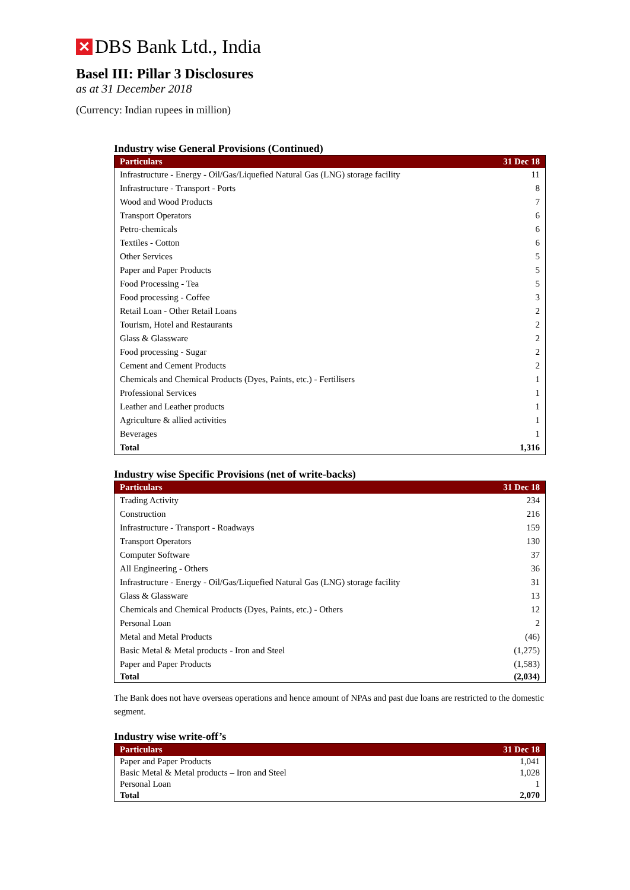✕
DBS Bank Ltd., India
Basel III: Pillar 3 Disclosures
as at 31 December 2018
(Currency: Indian rupees in million)
Industry wise General Provisions (Continued)
| Particulars | 31 Dec 18 |
| --- | --- |
| Infrastructure - Energy - Oil/Gas/Liquefied Natural Gas (LNG) storage facility | 11 |
| Infrastructure - Transport - Ports | 8 |
| Wood and Wood Products | 7 |
| Transport Operators | 6 |
| Petro-chemicals | 6 |
| Textiles - Cotton | 6 |
| Other Services | 5 |
| Paper and Paper Products | 5 |
| Food Processing - Tea | 5 |
| Food processing - Coffee | 3 |
| Retail Loan - Other Retail Loans | 2 |
| Tourism, Hotel and Restaurants | 2 |
| Glass & Glassware | 2 |
| Food processing - Sugar | 2 |
| Cement and Cement Products | 2 |
| Chemicals and Chemical Products (Dyes, Paints, etc.) - Fertilisers | 1 |
| Professional Services | 1 |
| Leather and Leather products | 1 |
| Agriculture & allied activities | 1 |
| Beverages | 1 |
| Total | 1,316 |
Industry wise Specific Provisions (net of write-backs)
| Particulars | 31 Dec 18 |
| --- | --- |
| Trading Activity | 234 |
| Construction | 216 |
| Infrastructure - Transport - Roadways | 159 |
| Transport Operators | 130 |
| Computer Software | 37 |
| All Engineering - Others | 36 |
| Infrastructure - Energy - Oil/Gas/Liquefied Natural Gas (LNG) storage facility | 31 |
| Glass & Glassware | 13 |
| Chemicals and Chemical Products (Dyes, Paints, etc.) - Others | 12 |
| Personal Loan | 2 |
| Metal and Metal Products | (46) |
| Basic Metal & Metal products - Iron and Steel | (1,275) |
| Paper and Paper Products | (1,583) |
| Total | (2,034) |
The Bank does not have overseas operations and hence amount of NPAs and past due loans are restricted to the domestic segment.
Industry wise write-off’s
| Particulars | 31 Dec 18 |
| --- | --- |
| Paper and Paper Products | 1,041 |
| Basic Metal & Metal products – Iron and Steel | 1,028 |
| Personal Loan | 1 |
| Total | 2,070 |